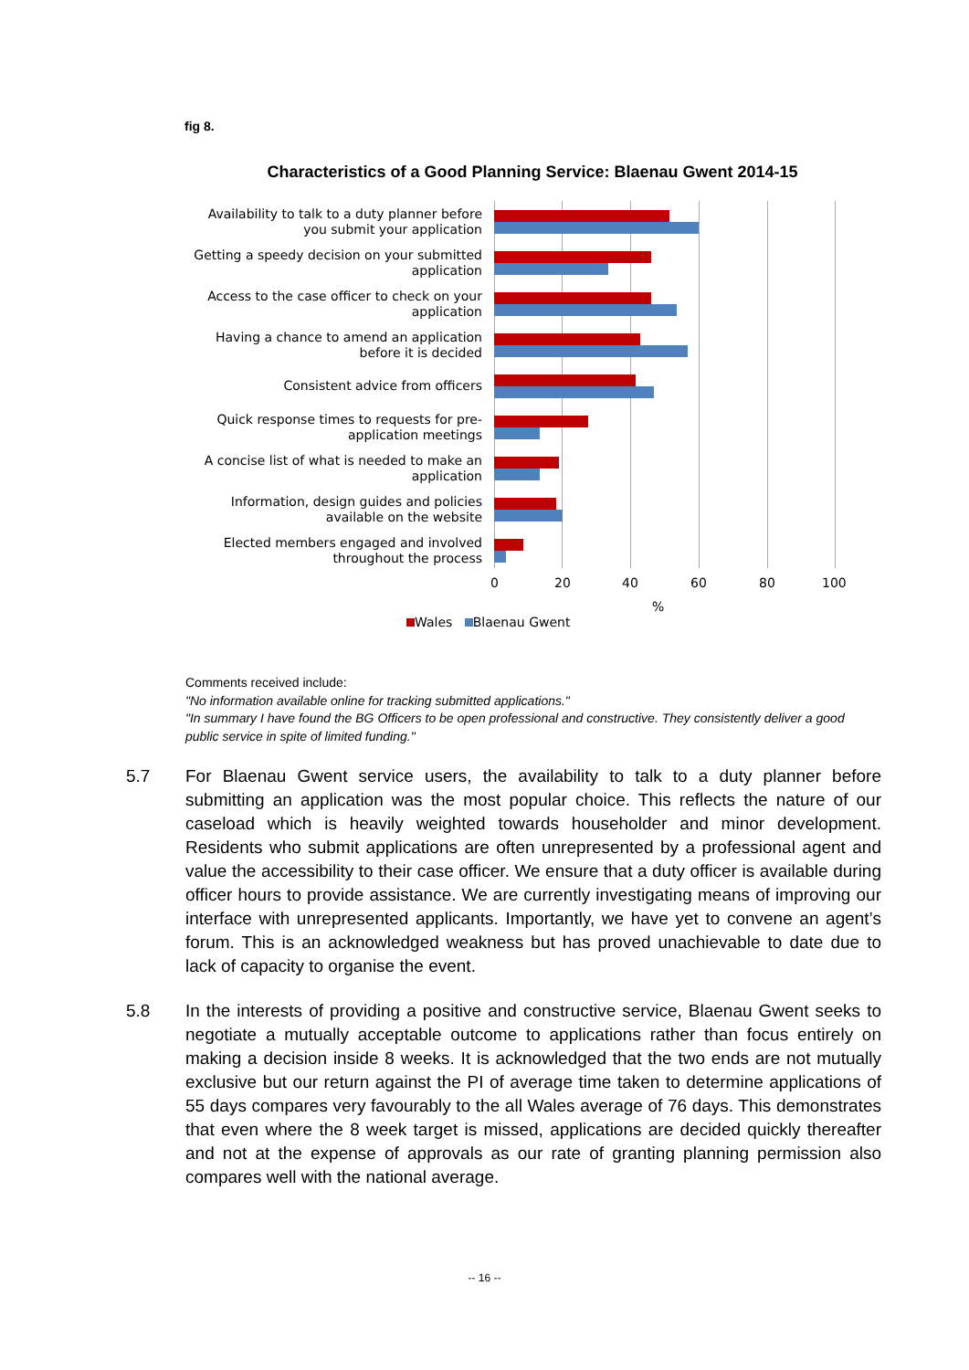fig 8.
Characteristics of a Good Planning Service: Blaenau Gwent 2014-15
Availability to talk to a duty planner before you submit your application
Getting a speedy decision on your submitted application
Access to the case officer to check on your application
Having a chance to amend an application before it is decided
Consistent advice from officers
Quick response times to requests for pre-application meetings
A concise list of what is needed to make an application
Information, design guides and policies available on the website
Elected members engaged and involved throughout the process
0 20 40 60 80 100
%
Wales Blaenau Gwent
Comments received include:
"No information available online for tracking submitted applications."
"In summary I have found the BG Officers to be open professional and constructive. They consistently deliver a good public service in spite of limited funding."
5.7 For Blaenau Gwent service users, the availability to talk to a duty planner before submitting an application was the most popular choice. This reflects the nature of our caseload which is heavily weighted towards householder and minor development. Residents who submit applications are often unrepresented by a professional agent and value the accessibility to their case officer. We ensure that a duty officer is available during officer hours to provide assistance. We are currently investigating means of improving our interface with unrepresented applicants. Importantly, we have yet to convene an agent’s forum. This is an acknowledged weakness but has proved unachievable to date due to lack of capacity to organise the event.
5.8 In the interests of providing a positive and constructive service, Blaenau Gwent seeks to negotiate a mutually acceptable outcome to applications rather than focus entirely on making a decision inside 8 weeks. It is acknowledged that the two ends are not mutually exclusive but our return against the PI of average time taken to determine applications of 55 days compares very favourably to the all Wales average of 76 days. This demonstrates that even where the 8 week target is missed, applications are decided quickly thereafter and not at the expense of approvals as our rate of granting planning permission also compares well with the national average.
-- 16 --